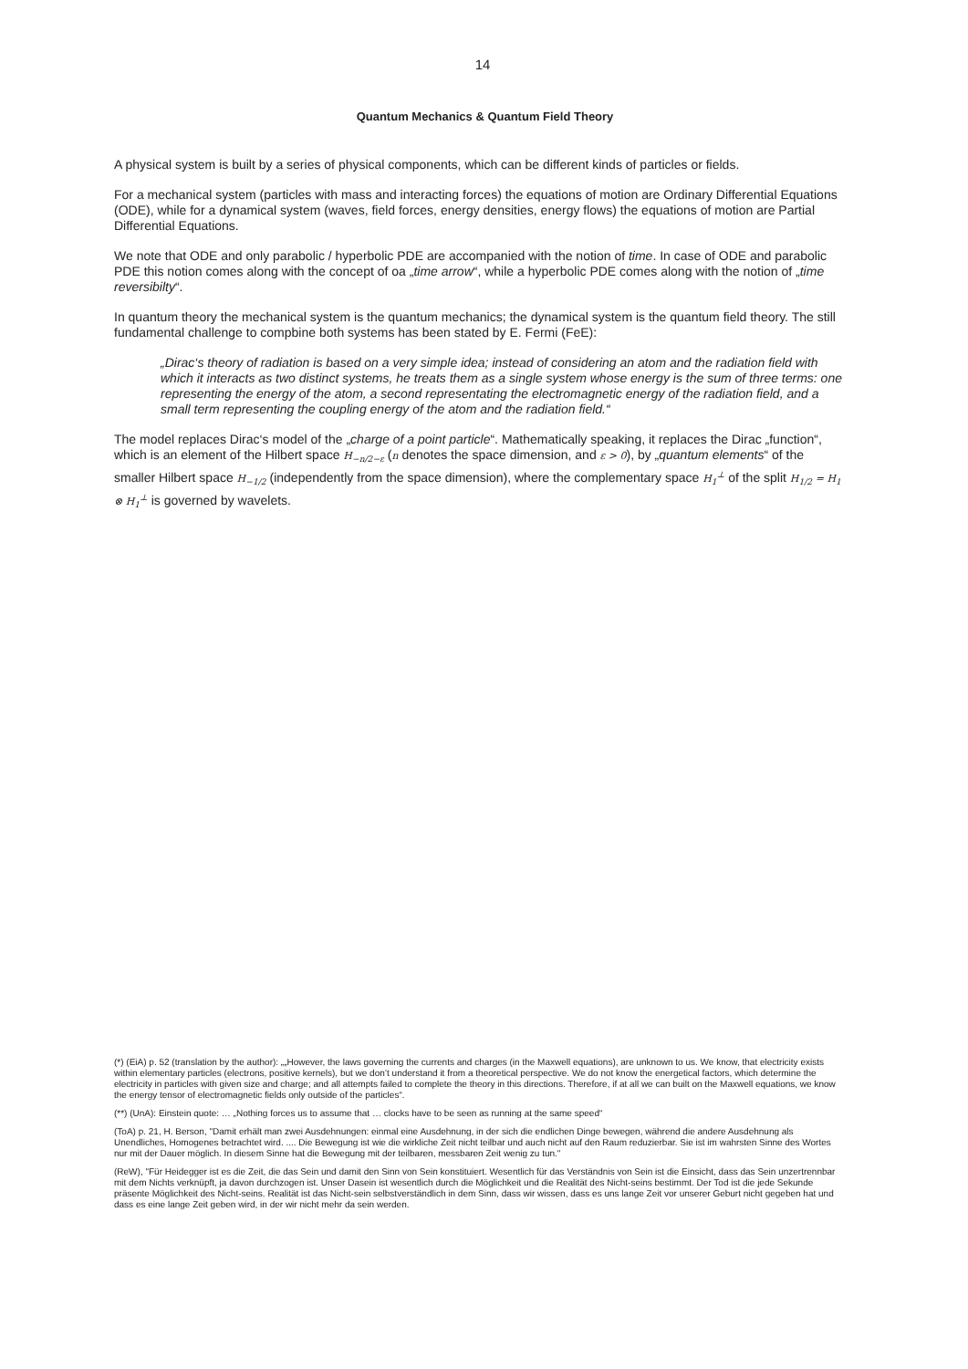14
Quantum Mechanics & Quantum Field Theory
A physical system is built by a series of physical components, which can be different kinds of particles or fields.
For a mechanical system (particles with mass and interacting forces) the equations of motion are Ordinary Differential Equations (ODE), while for a dynamical system (waves, field forces, energy densities, energy flows) the equations of motion are Partial Differential Equations.
We note that ODE and only parabolic / hyperbolic PDE are accompanied with the notion of time. In case of ODE and parabolic PDE this notion comes along with the concept of oa „time arrow“, while a hyperbolic PDE comes along with the notion of „time reversibilty“.
In quantum theory the mechanical system is the quantum mechanics; the dynamical system is the quantum field theory. The still fundamental challenge to compbine both systems has been stated by E. Fermi (FeE):
„Dirac‘s theory of radiation is based on a very simple idea; instead of considering an atom and the radiation field with which it interacts as two distinct systems, he treats them as a single system whose energy is the sum of three terms: one representing the energy of the atom, a second representating the electromagnetic energy of the radiation field, and a small term representing the coupling energy of the atom and the radiation field.“
The model replaces Dirac‘s model of the „charge of a point particle“. Mathematically speaking, it replaces the Dirac „function“, which is an element of the Hilbert space H<sub>−n/2−ε</sub> (n denotes the space dimension, and ε > 0), by „quantum elements“ of the smaller Hilbert space H<sub>−1/2</sub> (independently from the space dimension), where the complementary space H<sub>1</sub><sup>⊥</sup> of the split H<sub>1/2</sub> = H<sub>1</sub> ⊗ H<sub>1</sub><sup>⊥</sup> is governed by wavelets.
(*) (EiA) p. 52 (translation by the author): „„However, the laws governing the currents and charges (in the Maxwell equations), are unknown to us. We know, that electricity exists within elementary particles (electrons, positive kernels), but we don’t understand it from a theoretical perspective. We do not know the energetical factors, which determine the electricity in particles with given size and charge; and all attempts failed to complete the theory in this directions. Therefore, if at all we can built on the Maxwell equations, we know the energy tensor of electromagnetic fields only outside of the particles“.
(**) (UnA): Einstein quote: … „Nothing forces us to assume that … clocks have to be seen as running at the same speed“
(ToA) p. 21, H. Berson, "Damit erhält man zwei Ausdehnungen: einmal eine Ausdehnung, in der sich die endlichen Dinge bewegen, während die andere Ausdehnung als Unendliches, Homogenes betrachtet wird. .... Die Bewegung ist wie die wirkliche Zeit nicht teilbar und auch nicht auf den Raum reduzierbar. Sie ist im wahrsten Sinne des Wortes nur mit der Dauer möglich. In diesem Sinne hat die Bewegung mit der teilbaren, messbaren Zeit wenig zu tun."
(ReW), "Für Heidegger ist es die Zeit, die das Sein und damit den Sinn von Sein konstituiert. Wesentlich für das Verständnis von Sein ist die Einsicht, dass das Sein unzertrennbar mit dem Nichts verknüpft, ja davon durchzogen ist. Unser Dasein ist wesentlich durch die Möglichkeit und die Realität des Nicht-seins bestimmt. Der Tod ist die jede Sekunde präsente Möglichkeit des Nicht-seins. Realität ist das Nicht-sein selbstverständlich in dem Sinn, dass wir wissen, dass es uns lange Zeit vor unserer Geburt nicht gegeben hat und dass es eine lange Zeit geben wird, in der wir nicht mehr da sein werden.